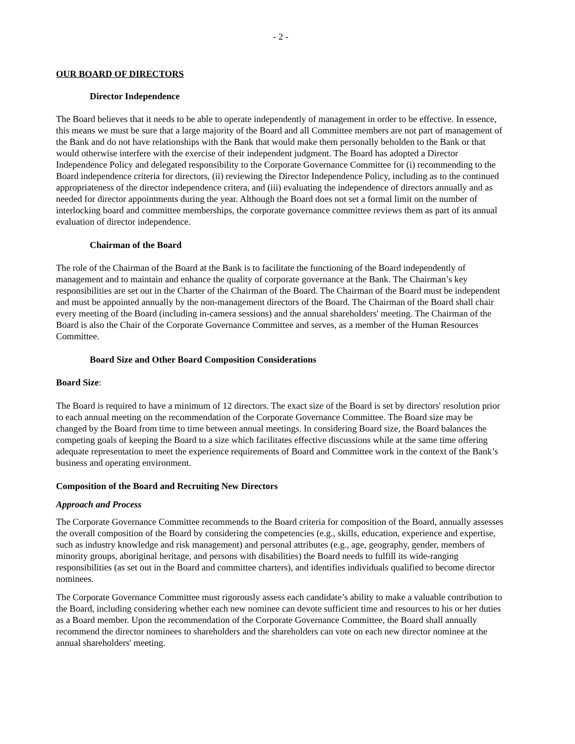- 2 -
OUR BOARD OF DIRECTORS
Director Independence
The Board believes that it needs to be able to operate independently of management in order to be effective. In essence, this means we must be sure that a large majority of the Board and all Committee members are not part of management of the Bank and do not have relationships with the Bank that would make them personally beholden to the Bank or that would otherwise interfere with the exercise of their independent judgment. The Board has adopted a Director Independence Policy and delegated responsibility to the Corporate Governance Committee for (i) recommending to the Board independence criteria for directors, (ii) reviewing the Director Independence Policy, including as to the continued appropriateness of the director independence critera, and (iii) evaluating the independence of directors annually and as needed for director appointments during the year. Although the Board does not set a formal limit on the number of interlocking board and committee memberships, the corporate governance committee reviews them as part of its annual evaluation of director independence.
Chairman of the Board
The role of the Chairman of the Board at the Bank is to facilitate the functioning of the Board independently of management and to maintain and enhance the quality of corporate governance at the Bank. The Chairman’s key responsibilities are set out in the Charter of the Chairman of the Board. The Chairman of the Board must be independent and must be appointed annually by the non-management directors of the Board. The Chairman of the Board shall chair every meeting of the Board (including in-camera sessions) and the annual shareholders' meeting. The Chairman of the Board is also the Chair of the Corporate Governance Committee and serves, as a member of the Human Resources Committee.
Board Size and Other Board Composition Considerations
Board Size:
The Board is required to have a minimum of 12 directors. The exact size of the Board is set by directors' resolution prior to each annual meeting on the recommendation of the Corporate Governance Committee. The Board size may be changed by the Board from time to time between annual meetings. In considering Board size, the Board balances the competing goals of keeping the Board to a size which facilitates effective discussions while at the same time offering adequate representation to meet the experience requirements of Board and Committee work in the context of the Bank’s business and operating environment.
Composition of the Board and Recruiting New Directors
Approach and Process
The Corporate Governance Committee recommends to the Board criteria for composition of the Board, annually assesses the overall composition of the Board by considering the competencies (e.g., skills, education, experience and expertise, such as industry knowledge and risk management) and personal attributes (e.g., age, geography, gender, members of minority groups, aboriginal heritage, and persons with disabilities) the Board needs to fulfill its wide-ranging responsibilities (as set out in the Board and committee charters), and identifies individuals qualified to become director nominees.
The Corporate Governance Committee must rigorously assess each candidate’s ability to make a valuable contribution to the Board, including considering whether each new nominee can devote sufficient time and resources to his or her duties as a Board member. Upon the recommendation of the Corporate Governance Committee, the Board shall annually recommend the director nominees to shareholders and the shareholders can vote on each new director nominee at the annual shareholders' meeting.